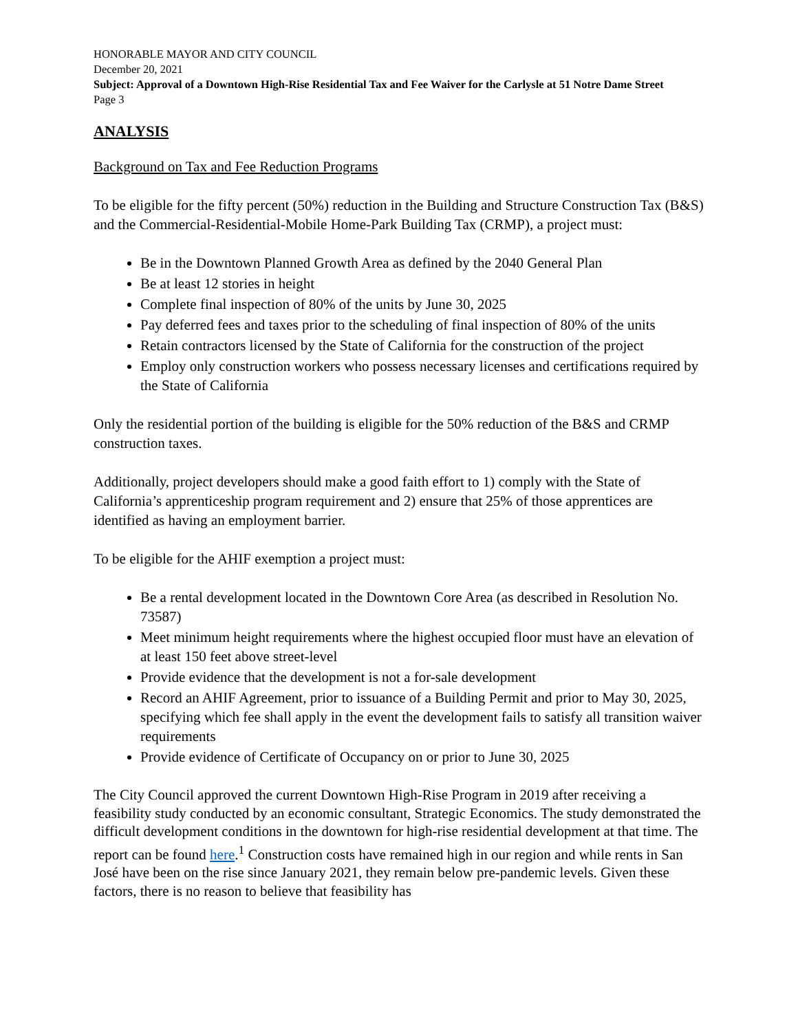HONORABLE MAYOR AND CITY COUNCIL
December 20, 2021
Subject: Approval of a Downtown High-Rise Residential Tax and Fee Waiver for the Carlysle at 51 Notre Dame Street
Page 3
ANALYSIS
Background on Tax and Fee Reduction Programs
To be eligible for the fifty percent (50%) reduction in the Building and Structure Construction Tax (B&S) and the Commercial-Residential-Mobile Home-Park Building Tax (CRMP), a project must:
Be in the Downtown Planned Growth Area as defined by the 2040 General Plan
Be at least 12 stories in height
Complete final inspection of 80% of the units by June 30, 2025
Pay deferred fees and taxes prior to the scheduling of final inspection of 80% of the units
Retain contractors licensed by the State of California for the construction of the project
Employ only construction workers who possess necessary licenses and certifications required by the State of California
Only the residential portion of the building is eligible for the 50% reduction of the B&S and CRMP construction taxes.
Additionally, project developers should make a good faith effort to 1) comply with the State of California’s apprenticeship program requirement and 2) ensure that 25% of those apprentices are identified as having an employment barrier.
To be eligible for the AHIF exemption a project must:
Be a rental development located in the Downtown Core Area (as described in Resolution No. 73587)
Meet minimum height requirements where the highest occupied floor must have an elevation of at least 150 feet above street-level
Provide evidence that the development is not a for-sale development
Record an AHIF Agreement, prior to issuance of a Building Permit and prior to May 30, 2025, specifying which fee shall apply in the event the development fails to satisfy all transition waiver requirements
Provide evidence of Certificate of Occupancy on or prior to June 30, 2025
The City Council approved the current Downtown High-Rise Program in 2019 after receiving a feasibility study conducted by an economic consultant, Strategic Economics. The study demonstrated the difficult development conditions in the downtown for high-rise residential development at that time. The report can be found here.<sup>1</sup> Construction costs have remained high in our region and while rents in San José have been on the rise since January 2021, they remain below pre-pandemic levels. Given these factors, there is no reason to believe that feasibility has